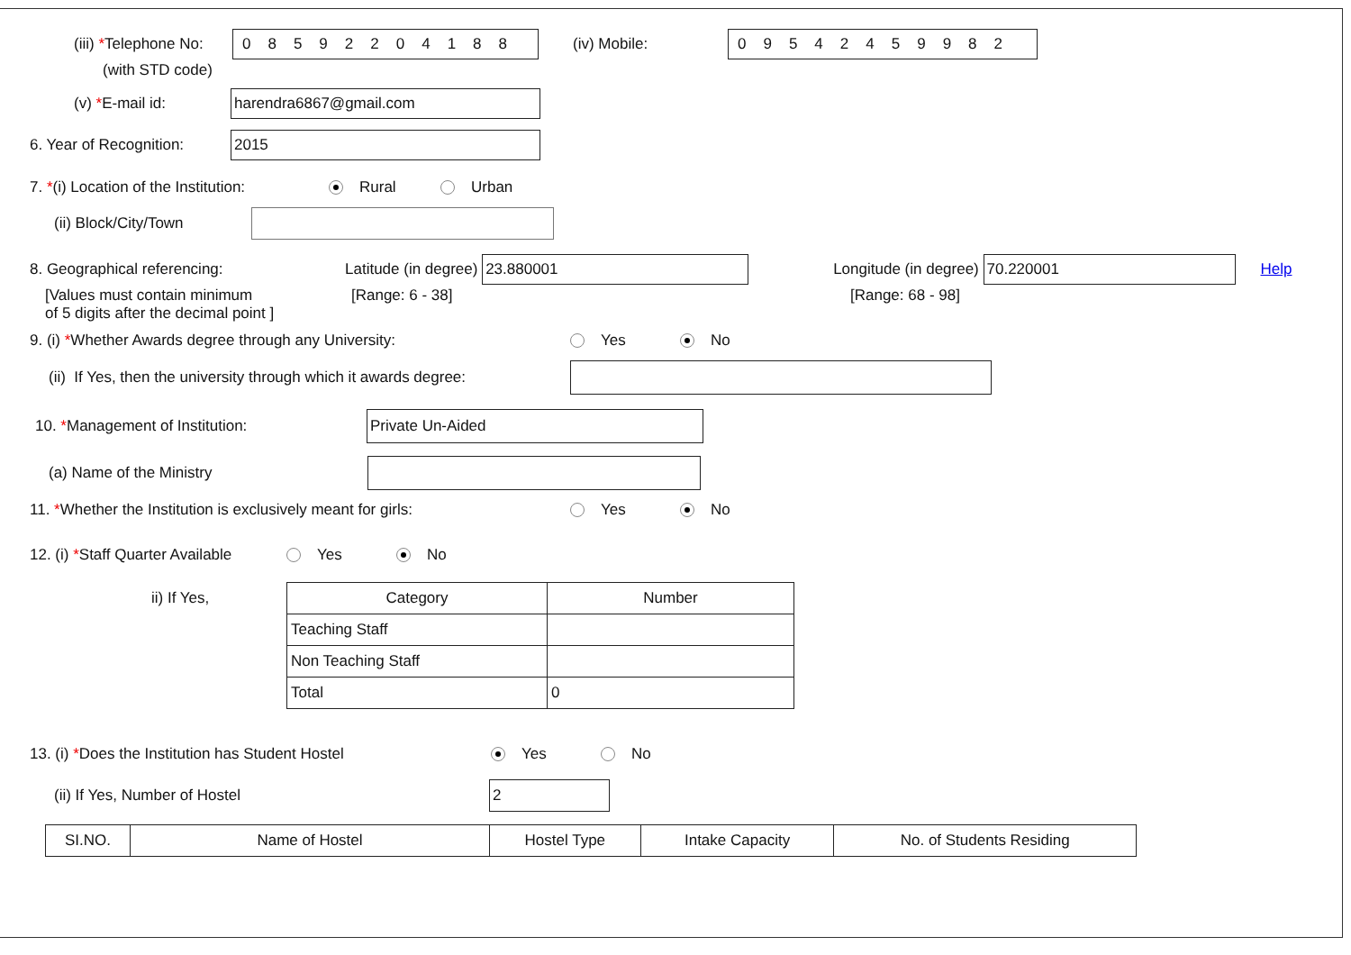(iii) *Telephone No:
08592204188
(iv) Mobile:
09542459982
(with STD code)
(v) *E-mail id:
harendra6867@gmail.com
6. Year of Recognition:
2015
7. *(i) Location of the Institution: Rural Urban
(ii) Block/City/Town
8. Geographical referencing: Latitude (in degree)
23.880001
Longitude (in degree)
70.220001
Help
[Values must contain minimum
of 5 digits after the decimal point ] [Range: 6 - 38] [Range: 68 - 98]
9. (i) *Whether Awards degree through any University: Yes No
(ii) If Yes, then the university through which it awards degree:
10. *Management of Institution:
Private Un-Aided
(a) Name of the Ministry
11. *Whether the Institution is exclusively meant for girls: Yes No
12. (i) *Staff Quarter Available Yes No
ii) If Yes,
| Category | Number |
| --- | --- |
| Teaching Staff | |
| Non Teaching Staff | |
| Total | 0 |
13. (i) *Does the Institution has Student Hostel Yes No
(ii) If Yes, Number of Hostel
2
| SI.NO. | Name of Hostel | Hostel Type | Intake Capacity | No. of Students Residing |
| --- | --- | --- | --- | --- |